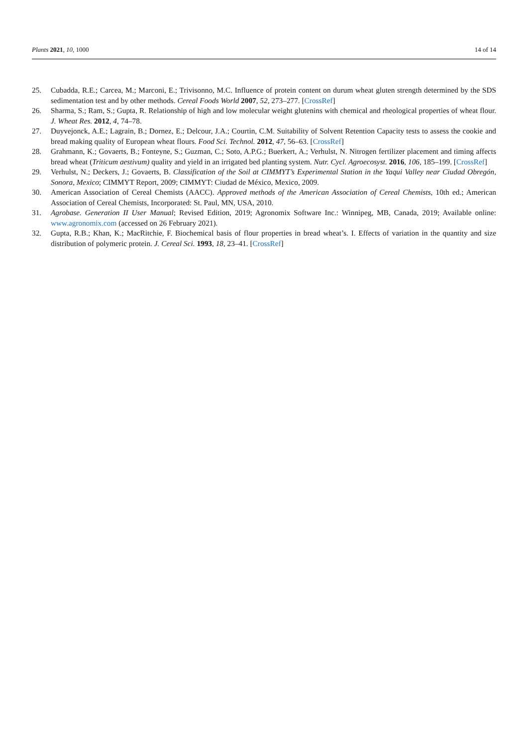Plants 2021, 10, 1000 14 of 14
25. Cubadda, R.E.; Carcea, M.; Marconi, E.; Trivisonno, M.C. Influence of protein content on durum wheat gluten strength determined by the SDS sedimentation test and by other methods. Cereal Foods World 2007, 52, 273–277. [CrossRef]
26. Sharma, S.; Ram, S.; Gupta, R. Relationship of high and low molecular weight glutenins with chemical and rheological properties of wheat flour. J. Wheat Res. 2012, 4, 74–78.
27. Duyvejonck, A.E.; Lagrain, B.; Dornez, E.; Delcour, J.A.; Courtin, C.M. Suitability of Solvent Retention Capacity tests to assess the cookie and bread making quality of European wheat flours. Food Sci. Technol. 2012, 47, 56–63. [CrossRef]
28. Grahmann, K.; Govaerts, B.; Fonteyne, S.; Guzman, C.; Soto, A.P.G.; Buerkert, A.; Verhulst, N. Nitrogen fertilizer placement and timing affects bread wheat (Triticum aestivum) quality and yield in an irrigated bed planting system. Nutr. Cycl. Agroecosyst. 2016, 106, 185–199. [CrossRef]
29. Verhulst, N.; Deckers, J.; Govaerts, B. Classification of the Soil at CIMMYT’s Experimental Station in the Yaqui Valley near Ciudad Obregón, Sonora, Mexico; CIMMYT Report, 2009; CIMMYT: Ciudad de México, Mexico, 2009.
30. American Association of Cereal Chemists (AACC). Approved methods of the American Association of Cereal Chemists, 10th ed.; American Association of Cereal Chemists, Incorporated: St. Paul, MN, USA, 2010.
31. Agrobase. Generation II User Manual; Revised Edition, 2019; Agronomix Software Inc.: Winnipeg, MB, Canada, 2019; Available online: www.agronomix.com (accessed on 26 February 2021).
32. Gupta, R.B.; Khan, K.; MacRitchie, F. Biochemical basis of flour properties in bread wheat’s. I. Effects of variation in the quantity and size distribution of polymeric protein. J. Cereal Sci. 1993, 18, 23–41. [CrossRef]